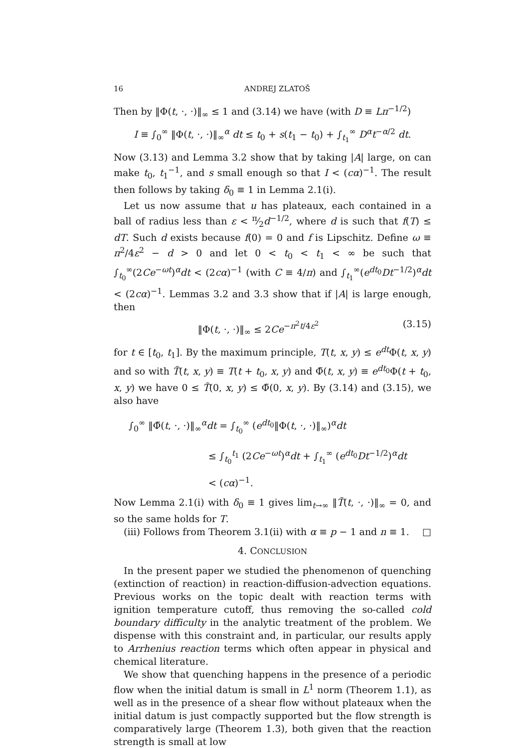16 ANDREJ ZLATOŠ
Then by ‖Φ(t, ·, ·)‖<sub>∞</sub> ≤ 1 and (3.14) we have (with D ≡ Lπ<sup>−1/2</sup>)
I ≡ ∫<sub>0</sub><sup>∞</sup> ‖Φ(t, ·, ·)‖<sub>∞</sub><sup>α</sup> dt ≤ t<sub>0</sub> + s(t<sub>1</sub> − t<sub>0</sub>) + ∫<sub>t<sub>1</sub></sub><sup>∞</sup> D<sup>α</sup>t<sup>−α/2</sup> dt.
Now (3.13) and Lemma 3.2 show that by taking |A| large, on can make t<sub>0</sub>, t<sub>1</sub><sup>−1</sup>, and s small enough so that I < (cα)<sup>−1</sup>. The result then follows by taking δ<sub>0</sub> ≡ 1 in Lemma 2.1(i).
Let us now assume that u has plateaux, each contained in a ball of radius less than ε < π⁄2d<sup>−1/2</sup>, where d is such that f(T) ≤ dT. Such d exists because f(0) = 0 and f is Lipschitz. Define ω ≡ π<sup>2</sup>/4ε<sup>2</sup> − d > 0 and let 0 < t<sub>0</sub> < t<sub>1</sub> < ∞ be such that ∫<sub>t<sub>0</sub></sub><sup>∞</sup>(2Ce<sup>−ωt</sup>)<sup>α</sup>dt < (2cα)<sup>−1</sup> (with C ≡ 4/π) and ∫<sub>t<sub>1</sub></sub><sup>∞</sup>(e<sup>dt<sub>0</sub></sup>Dt<sup>−1/2</sup>)<sup>α</sup>dt < (2cα)<sup>−1</sup>. Lemmas 3.2 and 3.3 show that if |A| is large enough, then
‖Φ(t, ·, ·)‖<sub>∞</sub> ≤ 2Ce<sup>−π<sup>2</sup>t/4ε<sup>2</sup></sup> (3.15)
for t ∈ [t<sub>0</sub>, t<sub>1</sub>]. By the maximum principle, T(t, x, y) ≤ e<sup>dt</sup>Φ(t, x, y) and so with T̃(t, x, y) ≡ T(t + t<sub>0</sub>, x, y) and Φ̃(t, x, y) ≡ e<sup>dt<sub>0</sub></sup>Φ(t + t<sub>0</sub>, x, y) we have 0 ≤ T̃(0, x, y) ≤ Φ̃(0, x, y). By (3.14) and (3.15), we also have
∫<sub>0</sub><sup>∞</sup> ‖Φ̃(t, ·, ·)‖<sub>∞</sub><sup>α</sup>dt = ∫<sub>t<sub>0</sub></sub><sup>∞</sup> (e<sup>dt<sub>0</sub></sup>‖Φ(t, ·, ·)‖<sub>∞</sub>)<sup>α</sup>dt
≤ ∫<sub>t<sub>0</sub></sub><sup>t<sub>1</sub></sup> (2Ce<sup>−ωt</sup>)<sup>α</sup>dt + ∫<sub>t<sub>1</sub></sub><sup>∞</sup> (e<sup>dt<sub>0</sub></sup>Dt<sup>−1/2</sup>)<sup>α</sup>dt
< (cα)<sup>−1</sup>.
Now Lemma 2.1(i) with δ<sub>0</sub> ≡ 1 gives lim<sub>t→∞</sub> ‖T̃(t, ·, ·)‖<sub>∞</sub> = 0, and so the same holds for T.
(iii) Follows from Theorem 3.1(ii) with α ≡ p − 1 and n ≡ 1. □
4. CONCLUSION
In the present paper we studied the phenomenon of quenching (extinction of reaction) in reaction-diffusion-advection equations. Previous works on the topic dealt with reaction terms with ignition temperature cutoff, thus removing the so-called cold boundary difficulty in the analytic treatment of the problem. We dispense with this constraint and, in particular, our results apply to Arrhenius reaction terms which often appear in physical and chemical literature.
We show that quenching happens in the presence of a periodic flow when the initial datum is small in L<sup>1</sup> norm (Theorem 1.1), as well as in the presence of a shear flow without plateaux when the initial datum is just compactly supported but the flow strength is comparatively large (Theorem 1.3), both given that the reaction strength is small at low